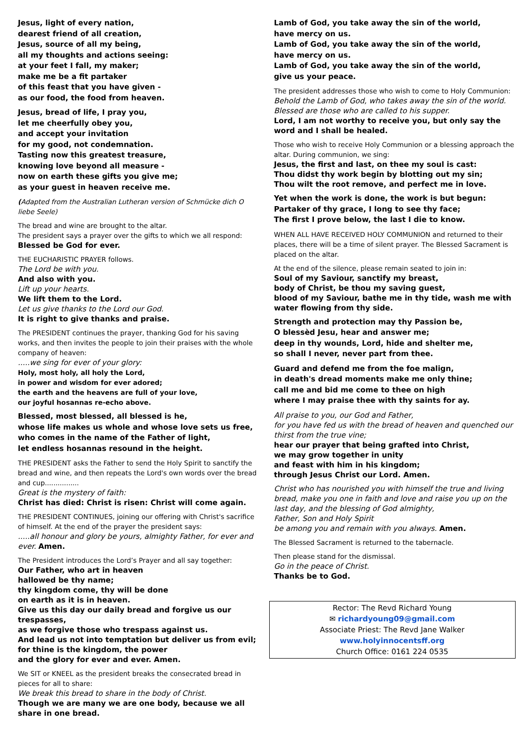Jesus, light of every nation,
dearest friend of all creation,
Jesus, source of all my being,
all my thoughts and actions seeing:
at your feet I fall, my maker;
make me be a fit partaker
of this feast that you have given -
as our food, the food from heaven.
Jesus, bread of life, I pray you,
let me cheerfully obey you,
and accept your invitation
for my good, not condemnation.
Tasting now this greatest treasure,
knowing love beyond all measure -
now on earth these gifts you give me;
as your guest in heaven receive me.
(Adapted from the Australian Lutheran version of Schmücke dich O liebe Seele)
The bread and wine are brought to the altar.
The president says a prayer over the gifts to which we all respond:
Blessed be God for ever.
THE EUCHARISTIC PRAYER follows.
The Lord be with you.
And also with you.
Lift up your hearts.
We lift them to the Lord.
Let us give thanks to the Lord our God.
It is right to give thanks and praise.
The PRESIDENT continues the prayer, thanking God for his saving works, and then invites the people to join their praises with the whole company of heaven:
.....we sing for ever of your glory:
Holy, most holy, all holy the Lord,
in power and wisdom for ever adored;
the earth and the heavens are full of your love,
our joyful hosannas re-echo above.
Blessed, most blessed, all blessed is he,
whose life makes us whole and whose love sets us free,
who comes in the name of the Father of light,
let endless hosannas resound in the height.
THE PRESIDENT asks the Father to send the Holy Spirit to sanctify the bread and wine, and then repeats the Lord's own words over the bread and cup................
Great is the mystery of faith:
Christ has died: Christ is risen: Christ will come again.
THE PRESIDENT CONTINUES, joining our offering with Christ's sacrifice of himself. At the end of the prayer the president says:
.....all honour and glory be yours, almighty Father, for ever and ever. Amen.
The President introduces the Lord’s Prayer and all say together:
Our Father, who art in heaven
hallowed be thy name;
thy kingdom come, thy will be done
on earth as it is in heaven.
Give us this day our daily bread and forgive us our trespasses,
as we forgive those who trespass against us.
And lead us not into temptation but deliver us from evil;
for thine is the kingdom, the power
and the glory for ever and ever. Amen.
We SIT or KNEEL as the president breaks the consecrated bread in pieces for all to share:
We break this bread to share in the body of Christ.
Though we are many we are one body, because we all share in one bread.
Lamb of God, you take away the sin of the world,
have mercy on us.
Lamb of God, you take away the sin of the world,
have mercy on us.
Lamb of God, you take away the sin of the world,
give us your peace.
The president addresses those who wish to come to Holy Communion:
Behold the Lamb of God, who takes away the sin of the world.
Blessed are those who are called to his supper.
Lord, I am not worthy to receive you, but only say the word and I shall be healed.
Those who wish to receive Holy Communion or a blessing approach the altar. During communion, we sing:
Jesus, the first and last, on thee my soul is cast:
Thou didst thy work begin by blotting out my sin;
Thou wilt the root remove, and perfect me in love.
Yet when the work is done, the work is but begun:
Partaker of thy grace, I long to see thy face;
The first I prove below, the last I die to know.
WHEN ALL HAVE RECEIVED HOLY COMMUNION and returned to their places, there will be a time of silent prayer. The Blessed Sacrament is placed on the altar.
At the end of the silence, please remain seated to join in:
Soul of my Saviour, sanctify my breast,
body of Christ, be thou my saving guest,
blood of my Saviour, bathe me in thy tide, wash me with water flowing from thy side.
Strength and protection may thy Passion be,
O blessèd Jesu, hear and answer me;
deep in thy wounds, Lord, hide and shelter me,
so shall I never, never part from thee.
Guard and defend me from the foe malign,
in death's dread moments make me only thine;
call me and bid me come to thee on high
where I may praise thee with thy saints for ay.
All praise to you, our God and Father,
for you have fed us with the bread of heaven and quenched our thirst from the true vine;
hear our prayer that being grafted into Christ,
we may grow together in unity
and feast with him in his kingdom;
through Jesus Christ our Lord. Amen.
Christ who has nourished you with himself the true and living bread, make you one in faith and love and raise you up on the last day, and the blessing of God almighty,
Father, Son and Holy Spirit
be among you and remain with you always. Amen.
The Blessed Sacrament is returned to the tabernacle.
Then please stand for the dismissal.
Go in the peace of Christ.
Thanks be to God.
Rector: The Revd Richard Young
✉ richardyoung09@gmail.com
Associate Priest: The Revd Jane Walker
www.holyinnocentsff.org
Church Office: 0161 224 0535